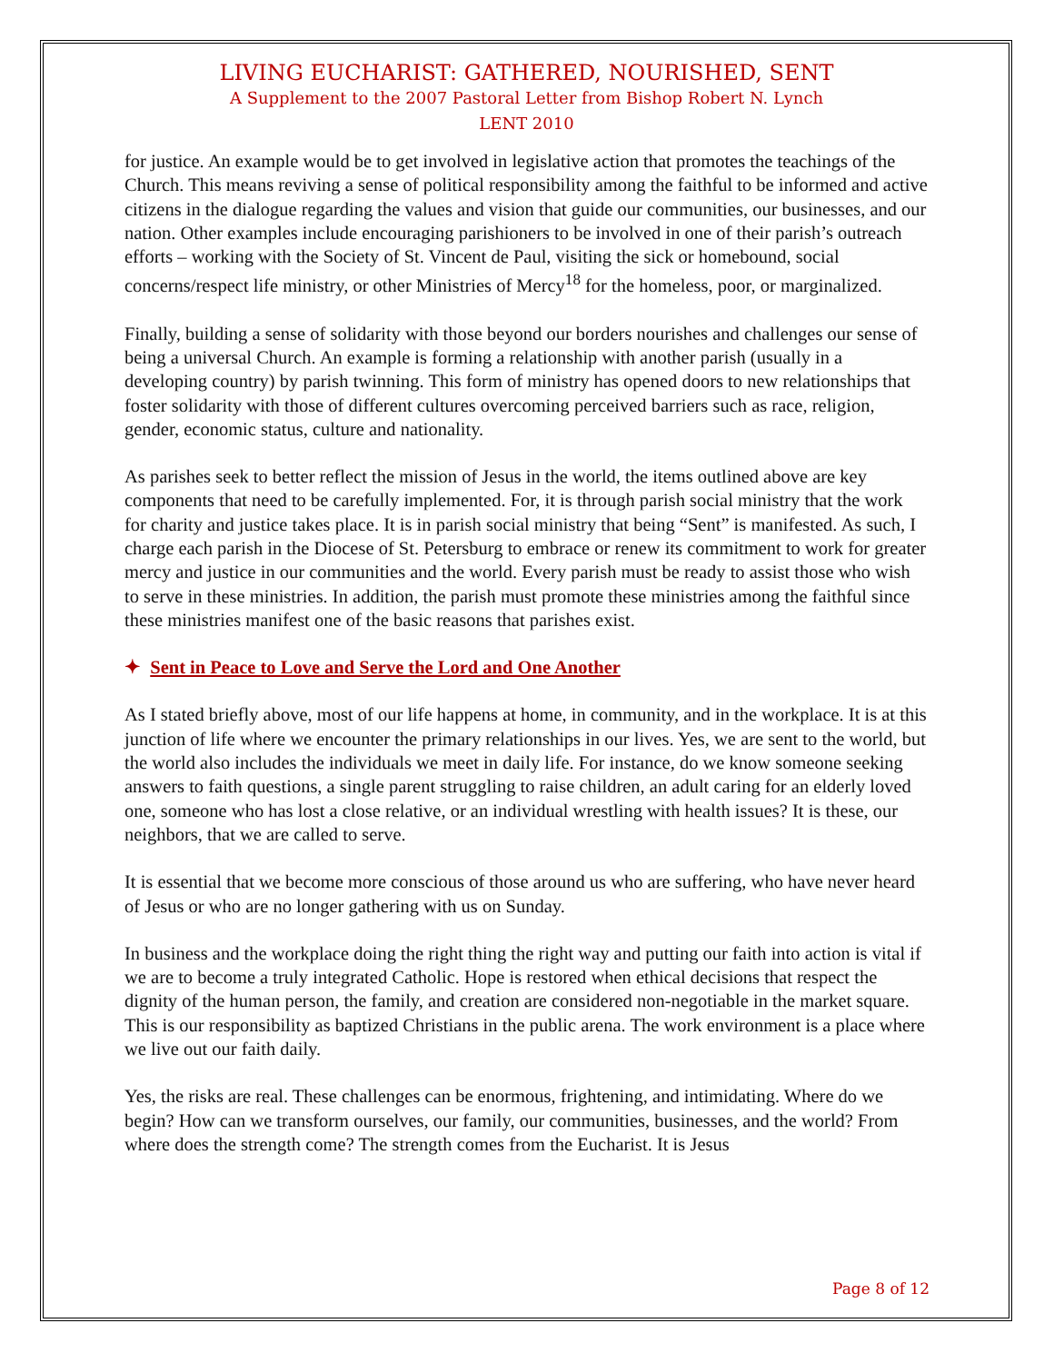LIVING EUCHARIST: GATHERED, NOURISHED, SENT
A Supplement to the 2007 Pastoral Letter from Bishop Robert N. Lynch
LENT 2010
for justice. An example would be to get involved in legislative action that promotes the teachings of the Church. This means reviving a sense of political responsibility among the faithful to be informed and active citizens in the dialogue regarding the values and vision that guide our communities, our businesses, and our nation. Other examples include encouraging parishioners to be involved in one of their parish’s outreach efforts – working with the Society of St. Vincent de Paul, visiting the sick or homebound, social concerns/respect life ministry, or other Ministries of Mercy<sup>18</sup> for the homeless, poor, or marginalized.
Finally, building a sense of solidarity with those beyond our borders nourishes and challenges our sense of being a universal Church. An example is forming a relationship with another parish (usually in a developing country) by parish twinning. This form of ministry has opened doors to new relationships that foster solidarity with those of different cultures overcoming perceived barriers such as race, religion, gender, economic status, culture and nationality.
As parishes seek to better reflect the mission of Jesus in the world, the items outlined above are key components that need to be carefully implemented. For, it is through parish social ministry that the work for charity and justice takes place. It is in parish social ministry that being “Sent” is manifested. As such, I charge each parish in the Diocese of St. Petersburg to embrace or renew its commitment to work for greater mercy and justice in our communities and the world. Every parish must be ready to assist those who wish to serve in these ministries. In addition, the parish must promote these ministries among the faithful since these ministries manifest one of the basic reasons that parishes exist.
✦ Sent in Peace to Love and Serve the Lord and One Another
As I stated briefly above, most of our life happens at home, in community, and in the workplace. It is at this junction of life where we encounter the primary relationships in our lives. Yes, we are sent to the world, but the world also includes the individuals we meet in daily life. For instance, do we know someone seeking answers to faith questions, a single parent struggling to raise children, an adult caring for an elderly loved one, someone who has lost a close relative, or an individual wrestling with health issues? It is these, our neighbors, that we are called to serve.
It is essential that we become more conscious of those around us who are suffering, who have never heard of Jesus or who are no longer gathering with us on Sunday.
In business and the workplace doing the right thing the right way and putting our faith into action is vital if we are to become a truly integrated Catholic. Hope is restored when ethical decisions that respect the dignity of the human person, the family, and creation are considered non-negotiable in the market square. This is our responsibility as baptized Christians in the public arena. The work environment is a place where we live out our faith daily.
Yes, the risks are real. These challenges can be enormous, frightening, and intimidating. Where do we begin? How can we transform ourselves, our family, our communities, businesses, and the world? From where does the strength come? The strength comes from the Eucharist. It is Jesus
Page 8 of 12